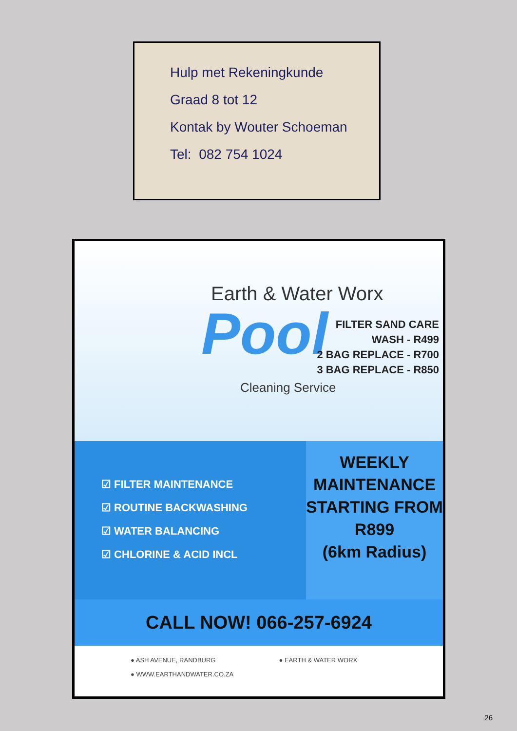Hulp met Rekeningkunde
Graad 8 tot 12
Kontak by Wouter Schoeman
Tel: 082 754 1024
Earth & Water Worx
Pool
FILTER SAND CARE
WASH - R499
2 BAG REPLACE - R700
3 BAG REPLACE - R850
Cleaning Service
☑ FILTER MAINTENANCE
☑ ROUTINE BACKWASHING
☑ WATER BALANCING
☑ CHLORINE & ACID INCL
WEEKLY
MAINTENANCE
STARTING FROM
R899
(6km Radius)
CALL NOW! 066-257-6924
● ASH AVENUE, RANDBURG ● EARTH & WATER WORX ● WWW.EARTHANDWATER.CO.ZA
26